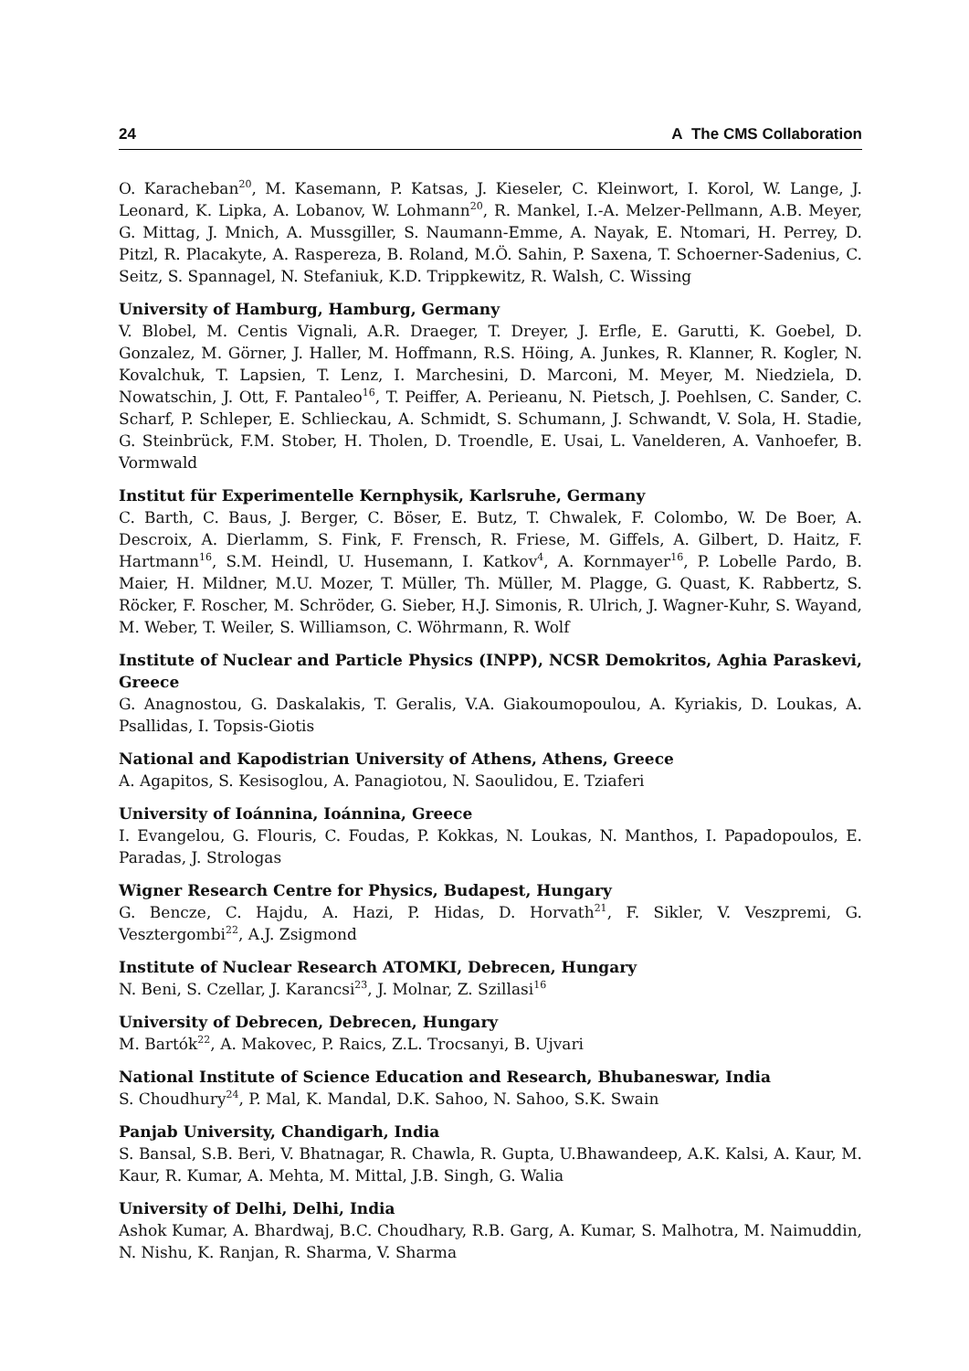24 A The CMS Collaboration
O. Karacheban<sup>20</sup>, M. Kasemann, P. Katsas, J. Kieseler, C. Kleinwort, I. Korol, W. Lange, J. Leonard, K. Lipka, A. Lobanov, W. Lohmann<sup>20</sup>, R. Mankel, I.-A. Melzer-Pellmann, A.B. Meyer, G. Mittag, J. Mnich, A. Mussgiller, S. Naumann-Emme, A. Nayak, E. Ntomari, H. Perrey, D. Pitzl, R. Placakyte, A. Raspereza, B. Roland, M.Ö. Sahin, P. Saxena, T. Schoerner-Sadenius, C. Seitz, S. Spannagel, N. Stefaniuk, K.D. Trippkewitz, R. Walsh, C. Wissing
University of Hamburg, Hamburg, Germany
V. Blobel, M. Centis Vignali, A.R. Draeger, T. Dreyer, J. Erfle, E. Garutti, K. Goebel, D. Gonzalez, M. Görner, J. Haller, M. Hoffmann, R.S. Höing, A. Junkes, R. Klanner, R. Kogler, N. Kovalchuk, T. Lapsien, T. Lenz, I. Marchesini, D. Marconi, M. Meyer, M. Niedziela, D. Nowatschin, J. Ott, F. Pantaleo<sup>16</sup>, T. Peiffer, A. Perieanu, N. Pietsch, J. Poehlsen, C. Sander, C. Scharf, P. Schleper, E. Schlieckau, A. Schmidt, S. Schumann, J. Schwandt, V. Sola, H. Stadie, G. Steinbrück, F.M. Stober, H. Tholen, D. Troendle, E. Usai, L. Vanelderen, A. Vanhoefer, B. Vormwald
Institut für Experimentelle Kernphysik, Karlsruhe, Germany
C. Barth, C. Baus, J. Berger, C. Böser, E. Butz, T. Chwalek, F. Colombo, W. De Boer, A. Descroix, A. Dierlamm, S. Fink, F. Frensch, R. Friese, M. Giffels, A. Gilbert, D. Haitz, F. Hartmann<sup>16</sup>, S.M. Heindl, U. Husemann, I. Katkov<sup>4</sup>, A. Kornmayer<sup>16</sup>, P. Lobelle Pardo, B. Maier, H. Mildner, M.U. Mozer, T. Müller, Th. Müller, M. Plagge, G. Quast, K. Rabbertz, S. Röcker, F. Roscher, M. Schröder, G. Sieber, H.J. Simonis, R. Ulrich, J. Wagner-Kuhr, S. Wayand, M. Weber, T. Weiler, S. Williamson, C. Wöhrmann, R. Wolf
Institute of Nuclear and Particle Physics (INPP), NCSR Demokritos, Aghia Paraskevi, Greece
G. Anagnostou, G. Daskalakis, T. Geralis, V.A. Giakoumopoulou, A. Kyriakis, D. Loukas, A. Psallidas, I. Topsis-Giotis
National and Kapodistrian University of Athens, Athens, Greece
A. Agapitos, S. Kesisoglou, A. Panagiotou, N. Saoulidou, E. Tziaferi
University of Ioánnina, Ioánnina, Greece
I. Evangelou, G. Flouris, C. Foudas, P. Kokkas, N. Loukas, N. Manthos, I. Papadopoulos, E. Paradas, J. Strologas
Wigner Research Centre for Physics, Budapest, Hungary
G. Bencze, C. Hajdu, A. Hazi, P. Hidas, D. Horvath<sup>21</sup>, F. Sikler, V. Veszpremi, G. Vesztergombi<sup>22</sup>, A.J. Zsigmond
Institute of Nuclear Research ATOMKI, Debrecen, Hungary
N. Beni, S. Czellar, J. Karancsi<sup>23</sup>, J. Molnar, Z. Szillasi<sup>16</sup>
University of Debrecen, Debrecen, Hungary
M. Bartók<sup>22</sup>, A. Makovec, P. Raics, Z.L. Trocsanyi, B. Ujvari
National Institute of Science Education and Research, Bhubaneswar, India
S. Choudhury<sup>24</sup>, P. Mal, K. Mandal, D.K. Sahoo, N. Sahoo, S.K. Swain
Panjab University, Chandigarh, India
S. Bansal, S.B. Beri, V. Bhatnagar, R. Chawla, R. Gupta, U.Bhawandeep, A.K. Kalsi, A. Kaur, M. Kaur, R. Kumar, A. Mehta, M. Mittal, J.B. Singh, G. Walia
University of Delhi, Delhi, India
Ashok Kumar, A. Bhardwaj, B.C. Choudhary, R.B. Garg, A. Kumar, S. Malhotra, M. Naimuddin, N. Nishu, K. Ranjan, R. Sharma, V. Sharma